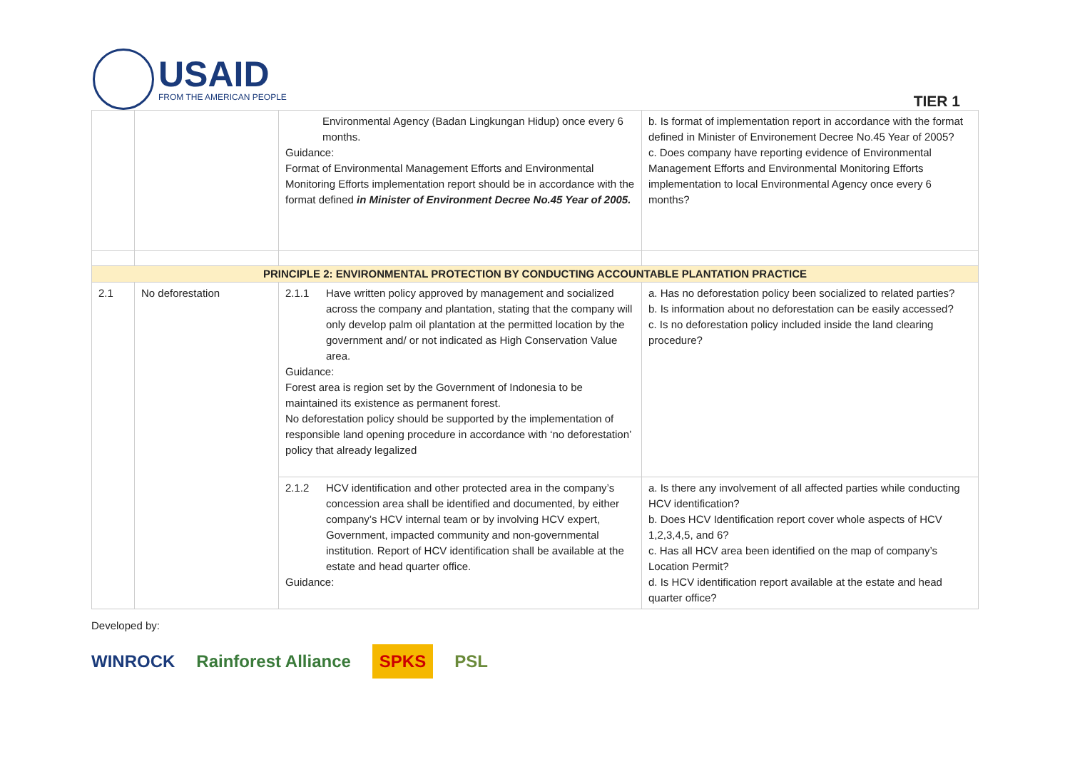USAID
FROM THE AMERICAN PEOPLE
TIER 1
| | | Environmental Agency (Badan Lingkungan Hidup) once every 6 months. Guidance: Format of Environmental Management Efforts and Environmental Monitoring Efforts implementation report should be in accordance with the format defined in Minister of Environment Decree No.45 Year of 2005. | b. Is format of implementation report in accordance with the format defined in Minister of Environement Decree No.45 Year of 2005? c. Does company have reporting evidence of Environmental Management Efforts and Environmental Monitoring Efforts implementation to local Environmental Agency once every 6 months? |
| PRINCIPLE 2: ENVIRONMENTAL PROTECTION BY CONDUCTING ACCOUNTABLE PLANTATION PRACTICE | | | |
| 2.1 | No deforestation | 2.1.1 Have written policy approved by management and socialized across the company and plantation, stating that the company will only develop palm oil plantation at the permitted location by the government and/ or not indicated as High Conservation Value area. Guidance: Forest area is region set by the Government of Indonesia to be maintained its existence as permanent forest. No deforestation policy should be supported by the implementation of responsible land opening procedure in accordance with ‘no deforestation’ policy that already legalized | a. Has no deforestation policy been socialized to related parties? b. Is information about no deforestation can be easily accessed? c. Is no deforestation policy included inside the land clearing procedure? |
| | | 2.1.2 HCV identification and other protected area in the company’s concession area shall be identified and documented, by either company’s HCV internal team or by involving HCV expert, Government, impacted community and non-governmental institution. Report of HCV identification shall be available at the estate and head quarter office. Guidance: | a. Is there any involvement of all affected parties while conducting HCV identification? b. Does HCV Identification report cover whole aspects of HCV 1,2,3,4,5, and 6? c. Has all HCV area been identified on the map of company’s Location Permit? d. Is HCV identification report available at the estate and head quarter office? |
Developed by:
WINROCK Rainforest Alliance SPKS PSL